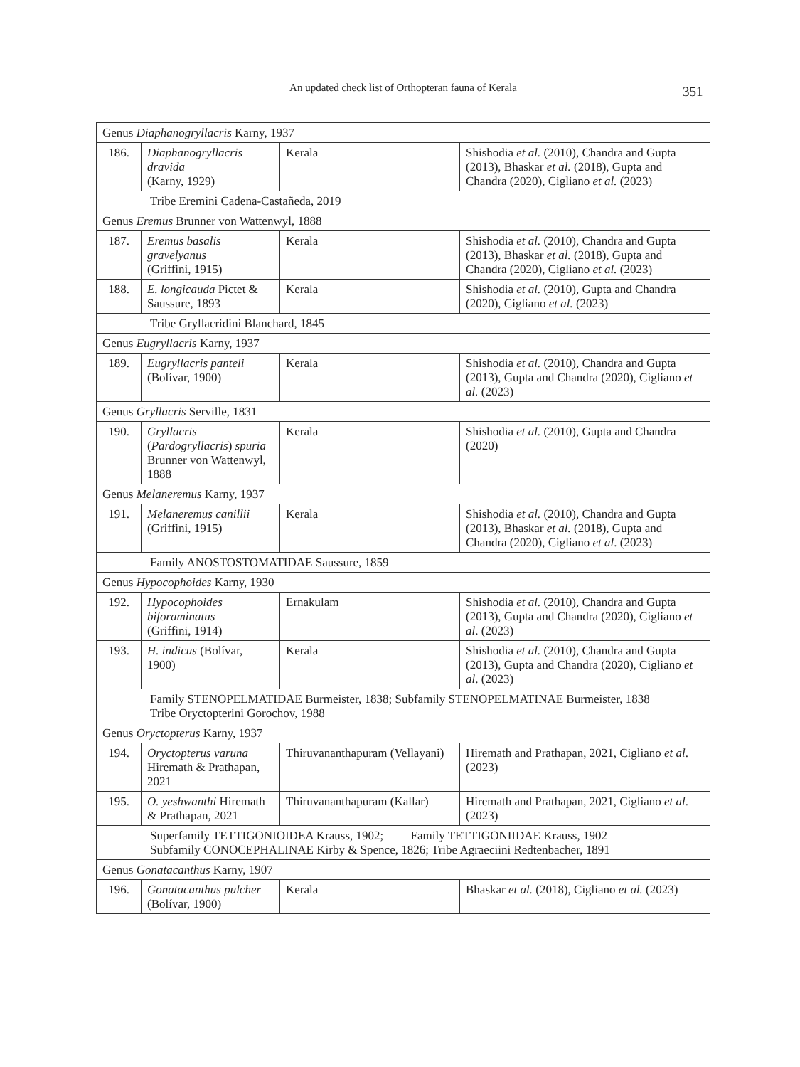An updated check list of Orthopteran fauna of Kerala 351
| Genus Diaphanogryllacris Karny, 1937 | | | |
| 186. | Diaphanogryllacris dravida (Karny, 1929) | Kerala | Shishodia et al. (2010), Chandra and Gupta (2013), Bhaskar et al. (2018), Gupta and Chandra (2020), Cigliano et al. (2023) |
| Tribe Eremini Cadena-Castañeda, 2019 | | | |
| Genus Eremus Brunner von Wattenwyl, 1888 | | | |
| 187. | Eremus basalis gravelyanus (Griffini, 1915) | Kerala | Shishodia et al. (2010), Chandra and Gupta (2013), Bhaskar et al. (2018), Gupta and Chandra (2020), Cigliano et al. (2023) |
| 188. | E. longicauda Pictet & Saussure, 1893 | Kerala | Shishodia et al. (2010), Gupta and Chandra (2020), Cigliano et al. (2023) |
| Tribe Gryllacridini Blanchard, 1845 | | | |
| Genus Eugryllacris Karny, 1937 | | | |
| 189. | Eugryllacris panteli (Bolívar, 1900) | Kerala | Shishodia et al. (2010), Chandra and Gupta (2013), Gupta and Chandra (2020), Cigliano et al. (2023) |
| Genus Gryllacris Serville, 1831 | | | |
| 190. | Gryllacris ( Pardogryllacris ) spuria Brunner von Wattenwyl, 1888 | Kerala | Shishodia et al. (2010), Gupta and Chandra (2020) |
| Genus Melaneremus Karny, 1937 | | | |
| 191. | Melaneremus canillii (Griffini, 1915) | Kerala | Shishodia et al. (2010), Chandra and Gupta (2013), Bhaskar et al. (2018), Gupta and Chandra (2020), Cigliano et al . (2023) |
| Family ANOSTOSTOMATIDAE Saussure, 1859 | | | |
| Genus Hypocophoides Karny, 1930 | | | |
| 192. | Hypocophoides biforaminatus (Griffini, 1914) | Ernakulam | Shishodia et al. (2010), Chandra and Gupta (2013), Gupta and Chandra (2020), Cigliano et al . (2023) |
| 193. | H. indicus (Bolívar, 1900) | Kerala | Shishodia et al. (2010), Chandra and Gupta (2013), Gupta and Chandra (2020), Cigliano et al . (2023) |
| Family STENOPELMATIDAE Burmeister, 1838; Subfamily STENOPELMATINAE Burmeister, 1838 Tribe Oryctopterini Gorochov, 1988 | | | |
| Genus Oryctopterus Karny, 1937 | | | |
| 194. | Oryctopterus varuna Hiremath & Prathapan, 2021 | Thiruvananthapuram (Vellayani) | Hiremath and Prathapan, 2021, Cigliano et al . (2023) |
| 195. | O. yeshwanthi Hiremath & Prathapan, 2021 | Thiruvananthapuram (Kallar) | Hiremath and Prathapan, 2021, Cigliano et al . (2023) |
| Superfamily TETTIGONIOIDEA Krauss, 1902; Family TETTIGONIIDAE Krauss, 1902 Subfamily CONOCEPHALINAE Kirby & Spence, 1826; Tribe Agraeciini Redtenbacher, 1891 | | | |
| Genus Gonatacanthus Karny, 1907 | | | |
| 196. | Gonatacanthus pulcher (Bolívar, 1900) | Kerala | Bhaskar et al. (2018), Cigliano et al. (2023) |